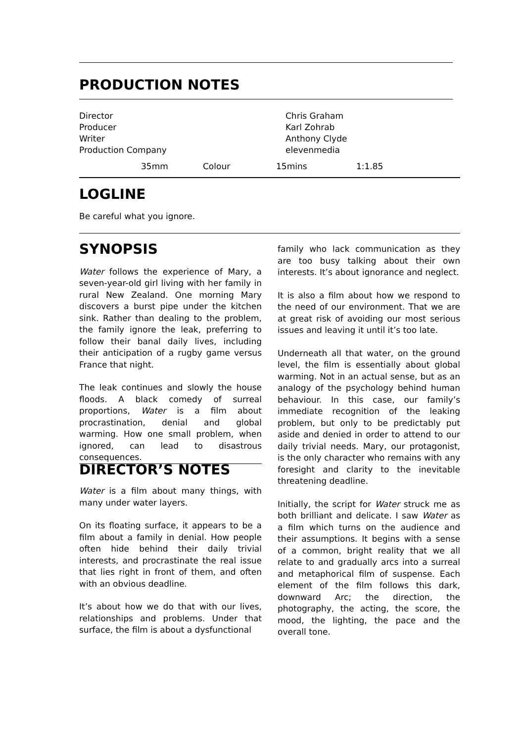PRODUCTION NOTES
| Director Producer Writer Production Company | Chris Graham Karl Zohrab Anthony Clyde elevenmedia |
| 35mm | Colour | 15mins | 1:1.85 |
LOGLINE
Be careful what you ignore.
SYNOPSIS
Water follows the experience of Mary, a seven-year-old girl living with her family in rural New Zealand. One morning Mary discovers a burst pipe under the kitchen sink. Rather than dealing to the problem, the family ignore the leak, preferring to follow their banal daily lives, including their anticipation of a rugby game versus France that night.
The leak continues and slowly the house floods. A black comedy of surreal proportions, Water is a film about procrastination, denial and global warming. How one small problem, when ignored, can lead to disastrous consequences.
DIRECTOR’S NOTES
Water is a film about many things, with many under water layers.
On its floating surface, it appears to be a film about a family in denial. How people often hide behind their daily trivial interests, and procrastinate the real issue that lies right in front of them, and often with an obvious deadline.
It’s about how we do that with our lives, relationships and problems. Under that surface, the film is about a dysfunctional
family who lack communication as they are too busy talking about their own interests. It’s about ignorance and neglect.
It is also a film about how we respond to the need of our environment. That we are at great risk of avoiding our most serious issues and leaving it until it’s too late.
Underneath all that water, on the ground level, the film is essentially about global warming. Not in an actual sense, but as an analogy of the psychology behind human behaviour. In this case, our family’s immediate recognition of the leaking problem, but only to be predictably put aside and denied in order to attend to our daily trivial needs. Mary, our protagonist, is the only character who remains with any foresight and clarity to the inevitable threatening deadline.
Initially, the script for Water struck me as both brilliant and delicate. I saw Water as a film which turns on the audience and their assumptions. It begins with a sense of a common, bright reality that we all relate to and gradually arcs into a surreal and metaphorical film of suspense. Each element of the film follows this dark, downward Arc; the direction, the photography, the acting, the score, the mood, the lighting, the pace and the overall tone.